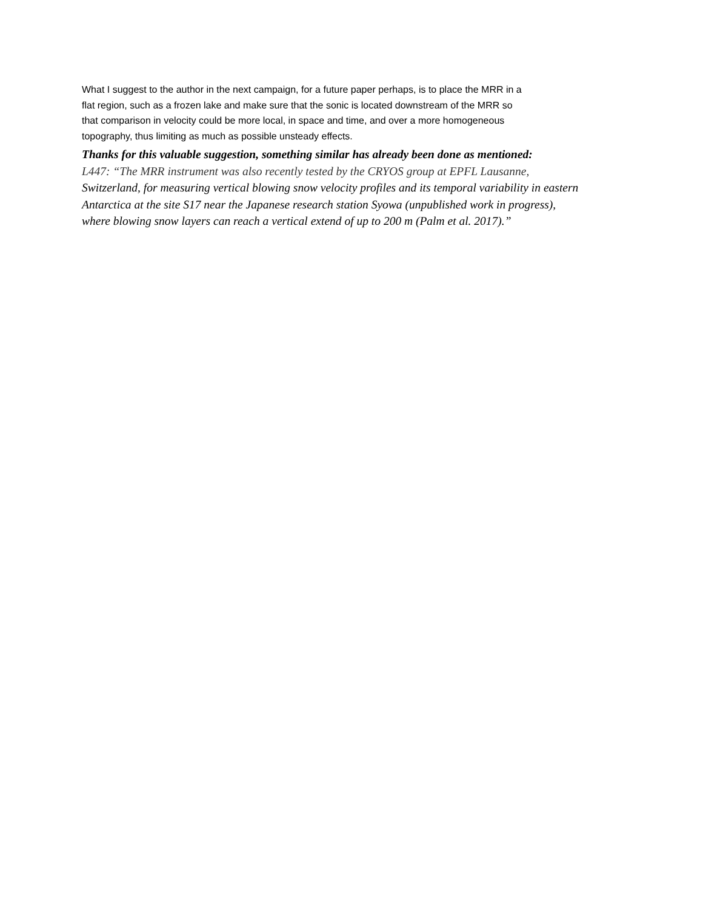What I suggest to the author in the next campaign, for a future paper perhaps, is to place the MRR in a flat region, such as a frozen lake and make sure that the sonic is located downstream of the MRR so that comparison in velocity could be more local, in space and time, and over a more homogeneous topography, thus limiting as much as possible unsteady effects.
Thanks for this valuable suggestion, something similar has already been done as mentioned:
L447: “The MRR instrument was also recently tested by the CRYOS group at EPFL Lausanne,
Switzerland, for measuring vertical blowing snow velocity profiles and its temporal variability in eastern
Antarctica at the site S17 near the Japanese research station Syowa (unpublished work in progress),
where blowing snow layers can reach a vertical extend of up to 200 m (Palm et al. 2017).”